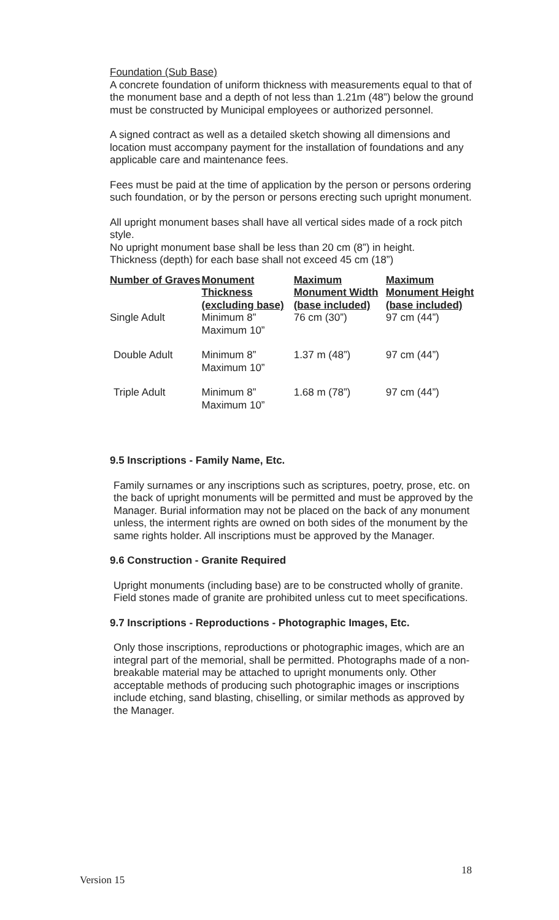Foundation (Sub Base)
A concrete foundation of uniform thickness with measurements equal to that of the monument base and a depth of not less than 1.21m (48”) below the ground must be constructed by Municipal employees or authorized personnel.
A signed contract as well as a detailed sketch showing all dimensions and location must accompany payment for the installation of foundations and any applicable care and maintenance fees.
Fees must be paid at the time of application by the person or persons ordering such foundation, or by the person or persons erecting such upright monument.
All upright monument bases shall have all vertical sides made of a rock pitch style.
No upright monument base shall be less than 20 cm (8”) in height.
Thickness (depth) for each base shall not exceed 45 cm (18”)
| Number of Graves | Monument Thickness (excluding base) | Maximum Monument Width (base included) | Maximum Monument Height (base included) |
| --- | --- | --- | --- |
| Single Adult | Minimum 8” Maximum 10” | 76 cm (30”) | 97 cm (44”) |
| Double Adult | Minimum 8” Maximum 10” | 1.37 m (48”) | 97 cm (44”) |
| Triple Adult | Minimum 8” Maximum 10” | 1.68 m (78”) | 97 cm (44”) |
9.5 Inscriptions - Family Name, Etc.
Family surnames or any inscriptions such as scriptures, poetry, prose, etc. on the back of upright monuments will be permitted and must be approved by the Manager. Burial information may not be placed on the back of any monument unless, the interment rights are owned on both sides of the monument by the same rights holder. All inscriptions must be approved by the Manager.
9.6 Construction - Granite Required
Upright monuments (including base) are to be constructed wholly of granite. Field stones made of granite are prohibited unless cut to meet specifications.
9.7 Inscriptions - Reproductions - Photographic Images, Etc.
Only those inscriptions, reproductions or photographic images, which are an integral part of the memorial, shall be permitted. Photographs made of a non-breakable material may be attached to upright monuments only. Other acceptable methods of producing such photographic images or inscriptions include etching, sand blasting, chiselling, or similar methods as approved by the Manager.
18
Version 15